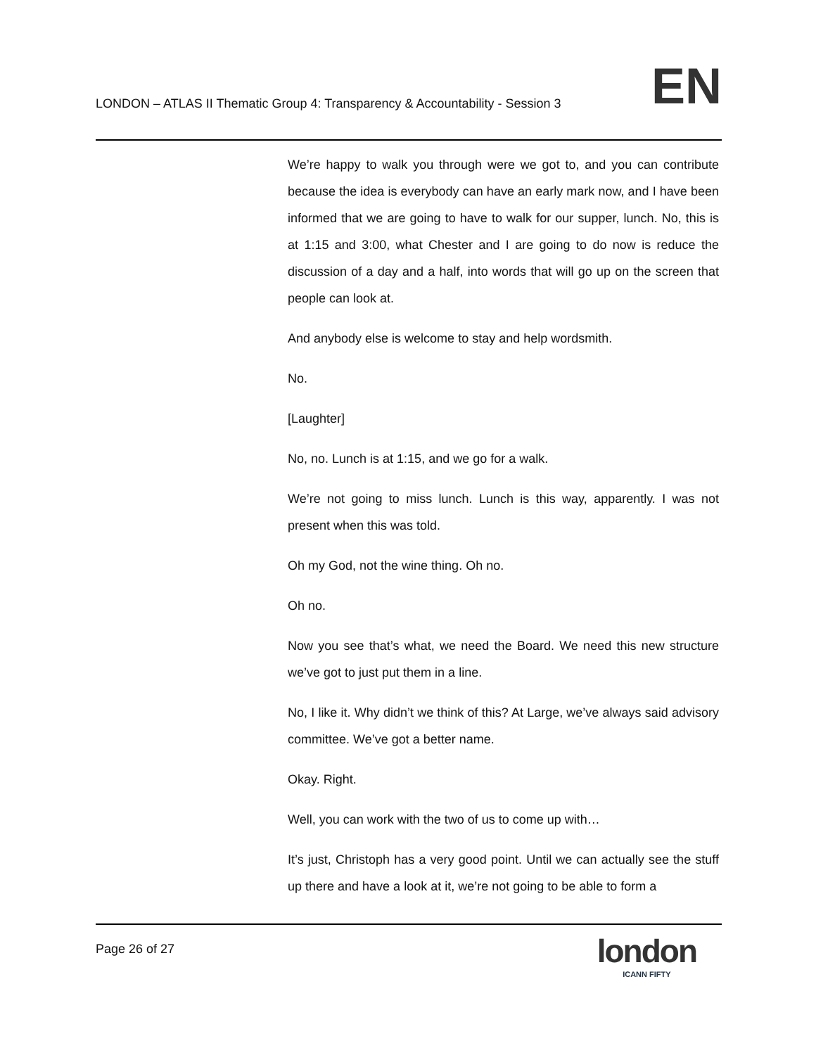LONDON – ATLAS II Thematic Group 4: Transparency & Accountability - Session 3
EN
We’re happy to walk you through were we got to, and you can contribute because the idea is everybody can have an early mark now, and I have been informed that we are going to have to walk for our supper, lunch. No, this is at 1:15 and 3:00, what Chester and I are going to do now is reduce the discussion of a day and a half, into words that will go up on the screen that people can look at.
And anybody else is welcome to stay and help wordsmith.
No.
[Laughter]
No, no. Lunch is at 1:15, and we go for a walk.
We’re not going to miss lunch. Lunch is this way, apparently. I was not present when this was told.
Oh my God, not the wine thing. Oh no.
Oh no.
Now you see that’s what, we need the Board. We need this new structure we’ve got to just put them in a line.
No, I like it. Why didn’t we think of this? At Large, we’ve always said advisory committee. We’ve got a better name.
Okay. Right.
Well, you can work with the two of us to come up with…
It’s just, Christoph has a very good point. Until we can actually see the stuff up there and have a look at it, we’re not going to be able to form a
Page 26 of 27
london
ICANN FIFTY